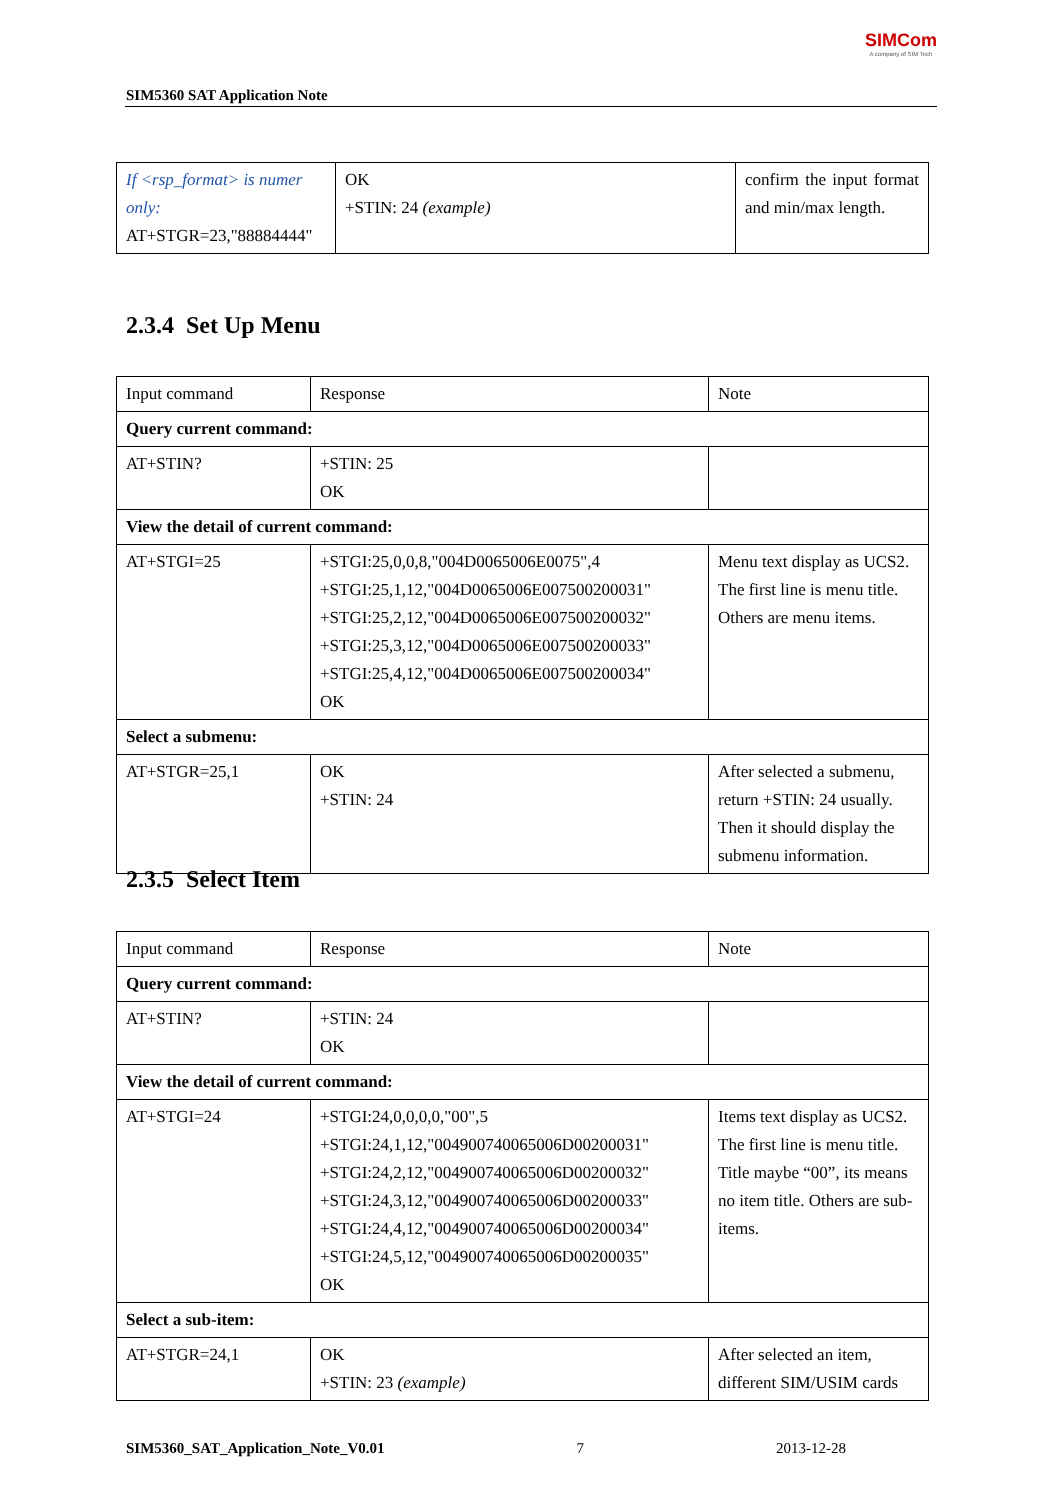SIM5360 SAT Application Note
SIMCom
A company of SIM Tech
| If <rsp_format> is numer only: AT+STGR=23,"88884444" | OK +STIN: 24 (example) | confirm the input format and min/max length. |
2.3.4 Set Up Menu
| Input command | Response | Note |
| Query current command: | | |
| AT+STIN? | +STIN: 25 OK | |
| View the detail of current command: | | |
| AT+STGI=25 | +STGI:25,0,0,8,"004D0065006E0075",4 +STGI:25,1,12,"004D0065006E007500200031" +STGI:25,2,12,"004D0065006E007500200032" +STGI:25,3,12,"004D0065006E007500200033" +STGI:25,4,12,"004D0065006E007500200034" OK | Menu text display as UCS2. The first line is menu title. Others are menu items. |
| Select a submenu: | | |
| AT+STGR=25,1 | OK +STIN: 24 | After selected a submenu, return +STIN: 24 usually. Then it should display the submenu information. |
2.3.5 Select Item
| Input command | Response | Note |
| Query current command: | | |
| AT+STIN? | +STIN: 24 OK | |
| View the detail of current command: | | |
| AT+STGI=24 | +STGI:24,0,0,0,0,"00",5 +STGI:24,1,12,"004900740065006D00200031" +STGI:24,2,12,"004900740065006D00200032" +STGI:24,3,12,"004900740065006D00200033" +STGI:24,4,12,"004900740065006D00200034" +STGI:24,5,12,"004900740065006D00200035" OK | Items text display as UCS2. The first line is menu title. Title maybe “00”, its means no item title. Others are sub-items. |
| Select a sub-item: | | |
| AT+STGR=24,1 | OK +STIN: 23 (example) | After selected an item, different SIM/USIM cards |
SIM5360_SAT_Application_Note_V0.01 7 2013-12-28